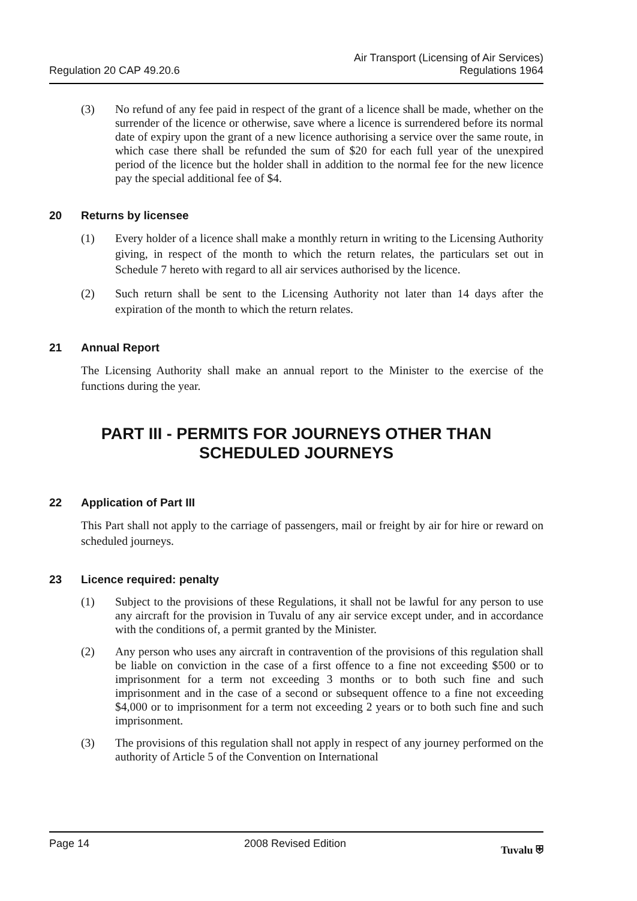Regulation 20 CAP 49.20.6
Air Transport (Licensing of Air Services)
Regulations 1964
(3) No refund of any fee paid in respect of the grant of a licence shall be made, whether on the surrender of the licence or otherwise, save where a licence is surrendered before its normal date of expiry upon the grant of a new licence authorising a service over the same route, in which case there shall be refunded the sum of $20 for each full year of the unexpired period of the licence but the holder shall in addition to the normal fee for the new licence pay the special additional fee of $4.
20 Returns by licensee
(1) Every holder of a licence shall make a monthly return in writing to the Licensing Authority giving, in respect of the month to which the return relates, the particulars set out in Schedule 7 hereto with regard to all air services authorised by the licence.
(2) Such return shall be sent to the Licensing Authority not later than 14 days after the expiration of the month to which the return relates.
21 Annual Report
The Licensing Authority shall make an annual report to the Minister to the exercise of the functions during the year.
PART III - PERMITS FOR JOURNEYS OTHER THAN
SCHEDULED JOURNEYS
22 Application of Part III
This Part shall not apply to the carriage of passengers, mail or freight by air for hire or reward on scheduled journeys.
23 Licence required: penalty
(1) Subject to the provisions of these Regulations, it shall not be lawful for any person to use any aircraft for the provision in Tuvalu of any air service except under, and in accordance with the conditions of, a permit granted by the Minister.
(2) Any person who uses any aircraft in contravention of the provisions of this regulation shall be liable on conviction in the case of a first offence to a fine not exceeding $500 or to imprisonment for a term not exceeding 3 months or to both such fine and such imprisonment and in the case of a second or subsequent offence to a fine not exceeding $4,000 or to imprisonment for a term not exceeding 2 years or to both such fine and such imprisonment.
(3) The provisions of this regulation shall not apply in respect of any journey performed on the authority of Article 5 of the Convention on International
Page 14 2008 Revised Edition Tuvalu ⛨